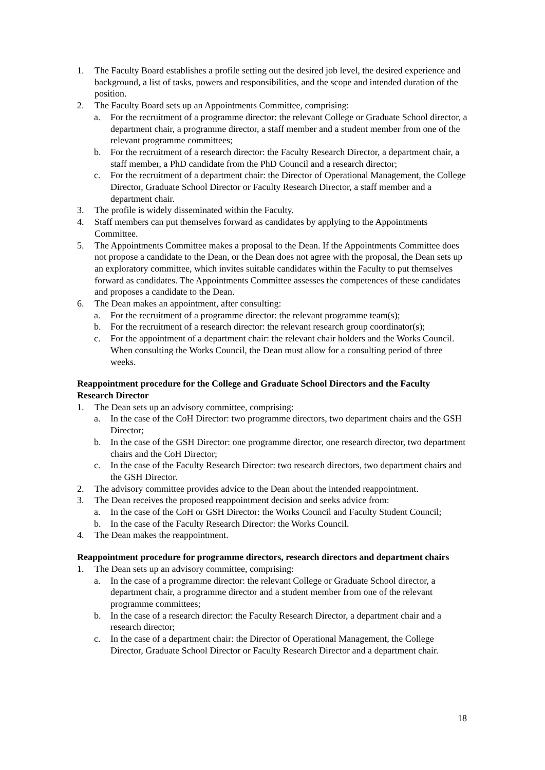1. The Faculty Board establishes a profile setting out the desired job level, the desired experience and background, a list of tasks, powers and responsibilities, and the scope and intended duration of the position.
2. The Faculty Board sets up an Appointments Committee, comprising:
a. For the recruitment of a programme director: the relevant College or Graduate School director, a department chair, a programme director, a staff member and a student member from one of the relevant programme committees;
b. For the recruitment of a research director: the Faculty Research Director, a department chair, a staff member, a PhD candidate from the PhD Council and a research director;
c. For the recruitment of a department chair: the Director of Operational Management, the College Director, Graduate School Director or Faculty Research Director, a staff member and a department chair.
3. The profile is widely disseminated within the Faculty.
4. Staff members can put themselves forward as candidates by applying to the Appointments Committee.
5. The Appointments Committee makes a proposal to the Dean. If the Appointments Committee does not propose a candidate to the Dean, or the Dean does not agree with the proposal, the Dean sets up an exploratory committee, which invites suitable candidates within the Faculty to put themselves forward as candidates. The Appointments Committee assesses the competences of these candidates and proposes a candidate to the Dean.
6. The Dean makes an appointment, after consulting:
a. For the recruitment of a programme director: the relevant programme team(s);
b. For the recruitment of a research director: the relevant research group coordinator(s);
c. For the appointment of a department chair: the relevant chair holders and the Works Council. When consulting the Works Council, the Dean must allow for a consulting period of three weeks.
Reappointment procedure for the College and Graduate School Directors and the Faculty Research Director
1. The Dean sets up an advisory committee, comprising:
a. In the case of the CoH Director: two programme directors, two department chairs and the GSH Director;
b. In the case of the GSH Director: one programme director, one research director, two department chairs and the CoH Director;
c. In the case of the Faculty Research Director: two research directors, two department chairs and the GSH Director.
2. The advisory committee provides advice to the Dean about the intended reappointment.
3. The Dean receives the proposed reappointment decision and seeks advice from:
a. In the case of the CoH or GSH Director: the Works Council and Faculty Student Council;
b. In the case of the Faculty Research Director: the Works Council.
4. The Dean makes the reappointment.
Reappointment procedure for programme directors, research directors and department chairs
1. The Dean sets up an advisory committee, comprising:
a. In the case of a programme director: the relevant College or Graduate School director, a department chair, a programme director and a student member from one of the relevant programme committees;
b. In the case of a research director: the Faculty Research Director, a department chair and a research director;
c. In the case of a department chair: the Director of Operational Management, the College Director, Graduate School Director or Faculty Research Director and a department chair.
18